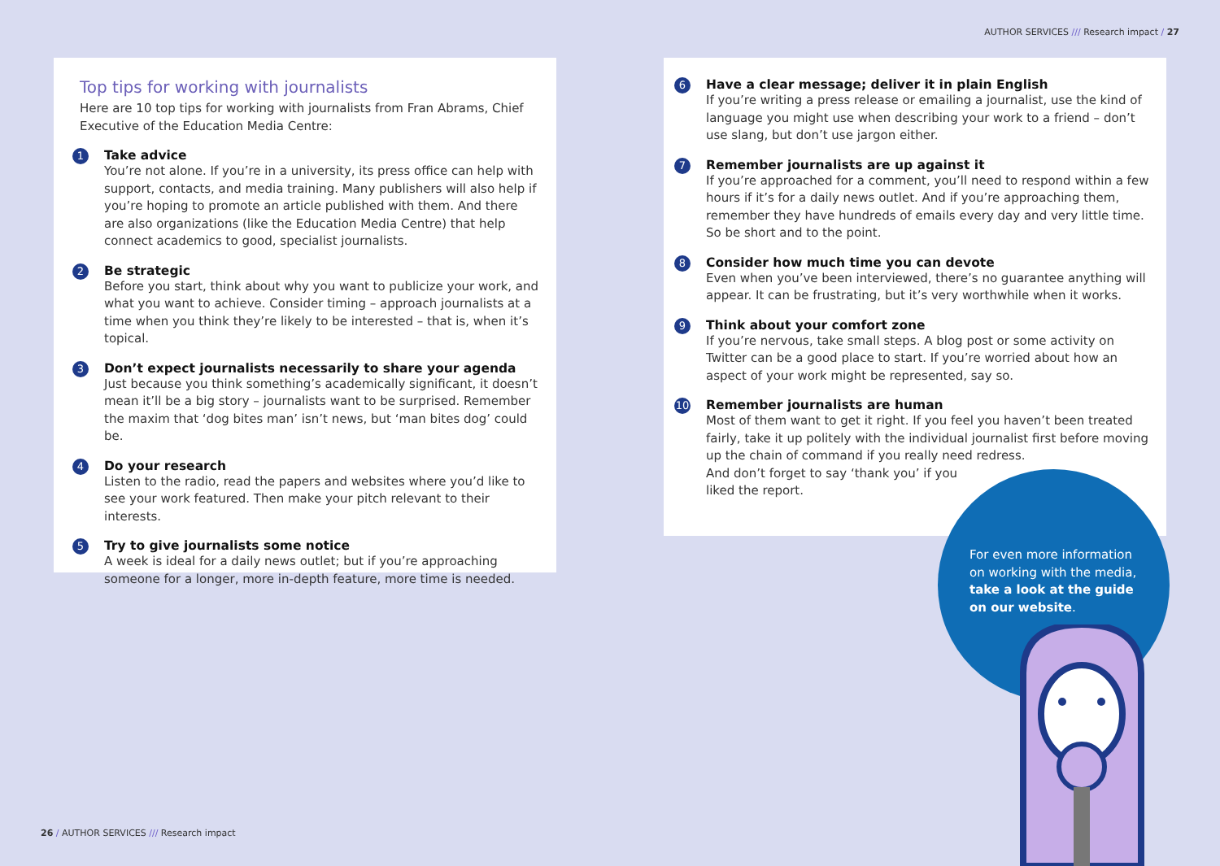AUTHOR SERVICES /// Research impact / 27
Top tips for working with journalists
Here are 10 top tips for working with journalists from Fran Abrams, Chief Executive of the Education Media Centre:
1
Take advice
You’re not alone. If you’re in a university, its press office can help with support, contacts, and media training. Many publishers will also help if you’re hoping to promote an article published with them. And there are also organizations (like the Education Media Centre) that help connect academics to good, specialist journalists.
2
Be strategic
Before you start, think about why you want to publicize your work, and what you want to achieve. Consider timing – approach journalists at a time when you think they’re likely to be interested – that is, when it’s topical.
3
Don’t expect journalists necessarily to share your agenda
Just because you think something’s academically significant, it doesn’t mean it’ll be a big story – journalists want to be surprised. Remember the maxim that ‘dog bites man’ isn’t news, but ‘man bites dog’ could be.
4
Do your research
Listen to the radio, read the papers and websites where you’d like to see your work featured. Then make your pitch relevant to their interests.
5
Try to give journalists some notice
A week is ideal for a daily news outlet; but if you’re approaching someone for a longer, more in-depth feature, more time is needed.
6
Have a clear message; deliver it in plain English
If you’re writing a press release or emailing a journalist, use the kind of language you might use when describing your work to a friend – don’t use slang, but don’t use jargon either.
7
Remember journalists are up against it
If you’re approached for a comment, you’ll need to respond within a few hours if it’s for a daily news outlet. And if you’re approaching them, remember they have hundreds of emails every day and very little time. So be short and to the point.
8
Consider how much time you can devote
Even when you’ve been interviewed, there’s no guarantee anything will appear. It can be frustrating, but it’s very worthwhile when it works.
9
Think about your comfort zone
If you’re nervous, take small steps. A blog post or some activity on Twitter can be a good place to start. If you’re worried about how an aspect of your work might be represented, say so.
10
Remember journalists are human
Most of them want to get it right. If you feel you haven’t been treated fairly, take it up politely with the individual journalist first before moving up the chain of command if you really need redress.
And don’t forget to say ‘thank you’ if you
liked the report.
For even more information on working with the media, take a look at the guide on our website.
26 / AUTHOR SERVICES /// Research impact